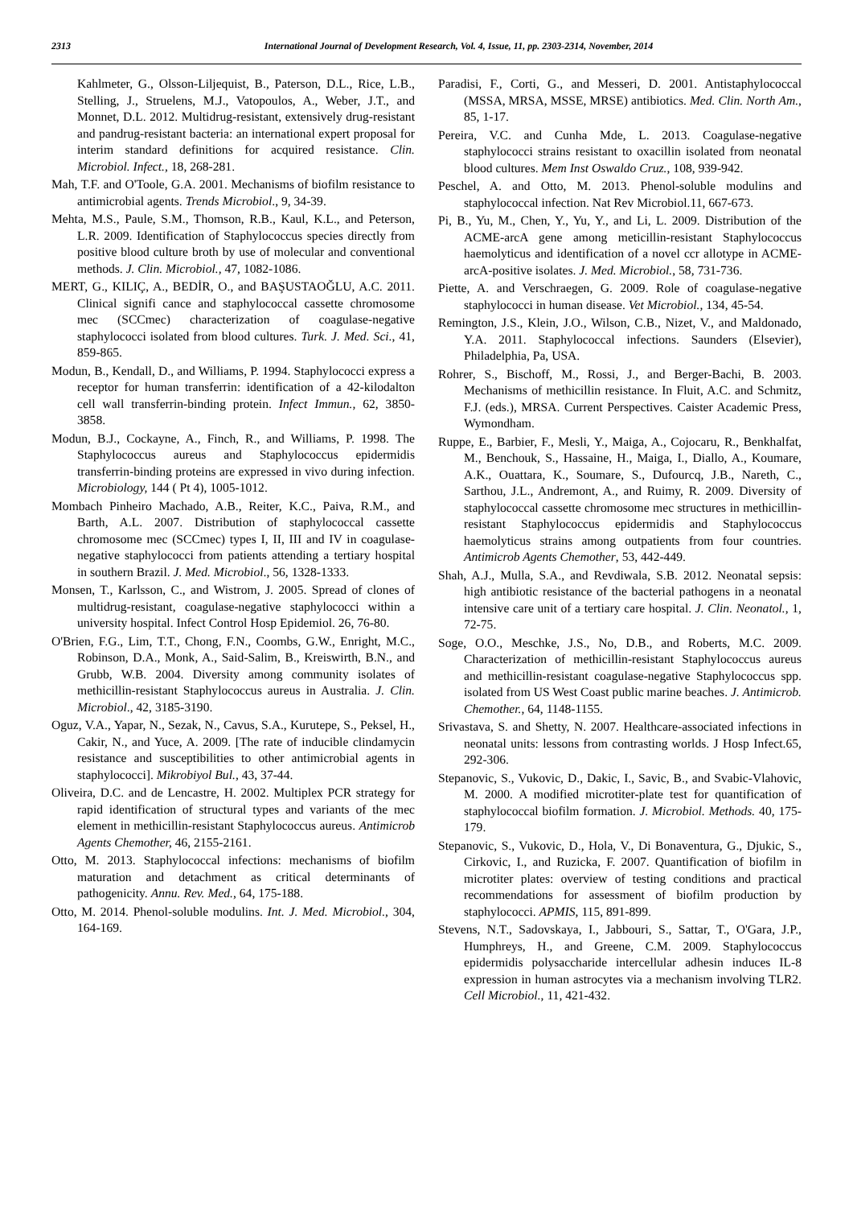2313 International Journal of Development Research, Vol. 4, Issue, 11, pp. 2303-2314, November, 2014
Kahlmeter, G., Olsson-Liljequist, B., Paterson, D.L., Rice, L.B., Stelling, J., Struelens, M.J., Vatopoulos, A., Weber, J.T., and Monnet, D.L. 2012. Multidrug-resistant, extensively drug-resistant and pandrug-resistant bacteria: an international expert proposal for interim standard definitions for acquired resistance. Clin. Microbiol. Infect., 18, 268-281.
Mah, T.F. and O'Toole, G.A. 2001. Mechanisms of biofilm resistance to antimicrobial agents. Trends Microbiol., 9, 34-39.
Mehta, M.S., Paule, S.M., Thomson, R.B., Kaul, K.L., and Peterson, L.R. 2009. Identification of Staphylococcus species directly from positive blood culture broth by use of molecular and conventional methods. J. Clin. Microbiol., 47, 1082-1086.
MERT, G., KILIÇ, A., BEDİR, O., and BAŞUSTAOĞLU, A.C. 2011. Clinical signifi cance and staphylococcal cassette chromosome mec (SCCmec) characterization of coagulase-negative staphylococci isolated from blood cultures. Turk. J. Med. Sci., 41, 859-865.
Modun, B., Kendall, D., and Williams, P. 1994. Staphylococci express a receptor for human transferrin: identification of a 42-kilodalton cell wall transferrin-binding protein. Infect Immun., 62, 3850-3858.
Modun, B.J., Cockayne, A., Finch, R., and Williams, P. 1998. The Staphylococcus aureus and Staphylococcus epidermidis transferrin-binding proteins are expressed in vivo during infection. Microbiology, 144 ( Pt 4), 1005-1012.
Mombach Pinheiro Machado, A.B., Reiter, K.C., Paiva, R.M., and Barth, A.L. 2007. Distribution of staphylococcal cassette chromosome mec (SCCmec) types I, II, III and IV in coagulase-negative staphylococci from patients attending a tertiary hospital in southern Brazil. J. Med. Microbiol., 56, 1328-1333.
Monsen, T., Karlsson, C., and Wistrom, J. 2005. Spread of clones of multidrug-resistant, coagulase-negative staphylococci within a university hospital. Infect Control Hosp Epidemiol. 26, 76-80.
O'Brien, F.G., Lim, T.T., Chong, F.N., Coombs, G.W., Enright, M.C., Robinson, D.A., Monk, A., Said-Salim, B., Kreiswirth, B.N., and Grubb, W.B. 2004. Diversity among community isolates of methicillin-resistant Staphylococcus aureus in Australia. J. Clin. Microbiol., 42, 3185-3190.
Oguz, V.A., Yapar, N., Sezak, N., Cavus, S.A., Kurutepe, S., Peksel, H., Cakir, N., and Yuce, A. 2009. [The rate of inducible clindamycin resistance and susceptibilities to other antimicrobial agents in staphylococci]. Mikrobiyol Bul., 43, 37-44.
Oliveira, D.C. and de Lencastre, H. 2002. Multiplex PCR strategy for rapid identification of structural types and variants of the mec element in methicillin-resistant Staphylococcus aureus. Antimicrob Agents Chemother, 46, 2155-2161.
Otto, M. 2013. Staphylococcal infections: mechanisms of biofilm maturation and detachment as critical determinants of pathogenicity. Annu. Rev. Med., 64, 175-188.
Otto, M. 2014. Phenol-soluble modulins. Int. J. Med. Microbiol., 304, 164-169.
Paradisi, F., Corti, G., and Messeri, D. 2001. Antistaphylococcal (MSSA, MRSA, MSSE, MRSE) antibiotics. Med. Clin. North Am., 85, 1-17.
Pereira, V.C. and Cunha Mde, L. 2013. Coagulase-negative staphylococci strains resistant to oxacillin isolated from neonatal blood cultures. Mem Inst Oswaldo Cruz., 108, 939-942.
Peschel, A. and Otto, M. 2013. Phenol-soluble modulins and staphylococcal infection. Nat Rev Microbiol.11, 667-673.
Pi, B., Yu, M., Chen, Y., Yu, Y., and Li, L. 2009. Distribution of the ACME-arcA gene among meticillin-resistant Staphylococcus haemolyticus and identification of a novel ccr allotype in ACME-arcA-positive isolates. J. Med. Microbiol., 58, 731-736.
Piette, A. and Verschraegen, G. 2009. Role of coagulase-negative staphylococci in human disease. Vet Microbiol., 134, 45-54.
Remington, J.S., Klein, J.O., Wilson, C.B., Nizet, V., and Maldonado, Y.A. 2011. Staphylococcal infections. Saunders (Elsevier), Philadelphia, Pa, USA.
Rohrer, S., Bischoff, M., Rossi, J., and Berger-Bachi, B. 2003. Mechanisms of methicillin resistance. In Fluit, A.C. and Schmitz, F.J. (eds.), MRSA. Current Perspectives. Caister Academic Press, Wymondham.
Ruppe, E., Barbier, F., Mesli, Y., Maiga, A., Cojocaru, R., Benkhalfat, M., Benchouk, S., Hassaine, H., Maiga, I., Diallo, A., Koumare, A.K., Ouattara, K., Soumare, S., Dufourcq, J.B., Nareth, C., Sarthou, J.L., Andremont, A., and Ruimy, R. 2009. Diversity of staphylococcal cassette chromosome mec structures in methicillin-resistant Staphylococcus epidermidis and Staphylococcus haemolyticus strains among outpatients from four countries. Antimicrob Agents Chemother, 53, 442-449.
Shah, A.J., Mulla, S.A., and Revdiwala, S.B. 2012. Neonatal sepsis: high antibiotic resistance of the bacterial pathogens in a neonatal intensive care unit of a tertiary care hospital. J. Clin. Neonatol., 1, 72-75.
Soge, O.O., Meschke, J.S., No, D.B., and Roberts, M.C. 2009. Characterization of methicillin-resistant Staphylococcus aureus and methicillin-resistant coagulase-negative Staphylococcus spp. isolated from US West Coast public marine beaches. J. Antimicrob. Chemother., 64, 1148-1155.
Srivastava, S. and Shetty, N. 2007. Healthcare-associated infections in neonatal units: lessons from contrasting worlds. J Hosp Infect.65, 292-306.
Stepanovic, S., Vukovic, D., Dakic, I., Savic, B., and Svabic-Vlahovic, M. 2000. A modified microtiter-plate test for quantification of staphylococcal biofilm formation. J. Microbiol. Methods. 40, 175-179.
Stepanovic, S., Vukovic, D., Hola, V., Di Bonaventura, G., Djukic, S., Cirkovic, I., and Ruzicka, F. 2007. Quantification of biofilm in microtiter plates: overview of testing conditions and practical recommendations for assessment of biofilm production by staphylococci. APMIS, 115, 891-899.
Stevens, N.T., Sadovskaya, I., Jabbouri, S., Sattar, T., O'Gara, J.P., Humphreys, H., and Greene, C.M. 2009. Staphylococcus epidermidis polysaccharide intercellular adhesin induces IL-8 expression in human astrocytes via a mechanism involving TLR2. Cell Microbiol., 11, 421-432.